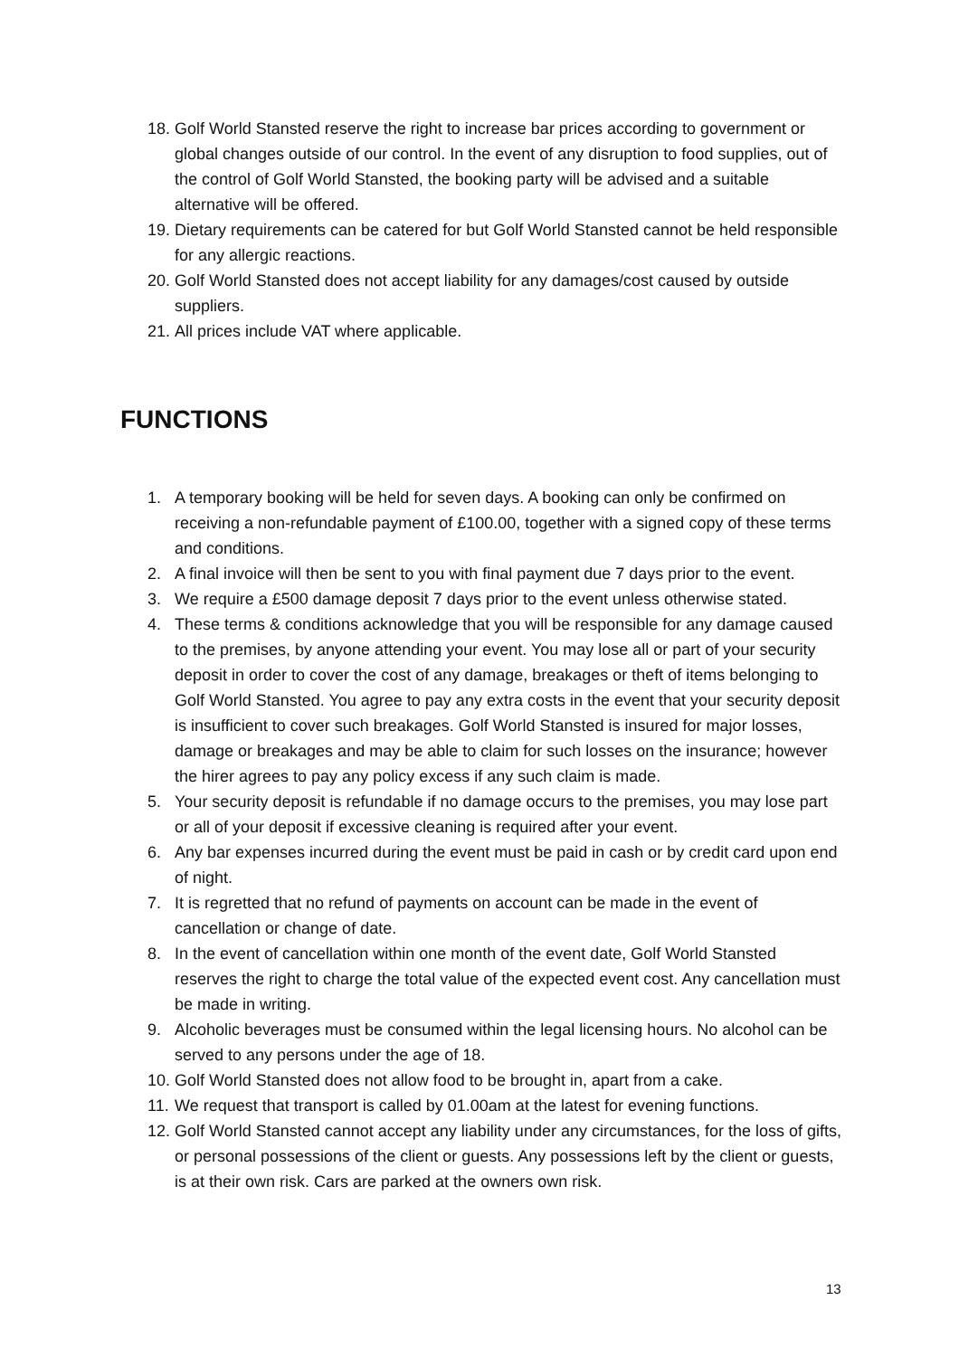18. Golf World Stansted reserve the right to increase bar prices according to government or global changes outside of our control. In the event of any disruption to food supplies, out of the control of Golf World Stansted, the booking party will be advised and a suitable alternative will be offered.
19. Dietary requirements can be catered for but Golf World Stansted cannot be held responsible for any allergic reactions.
20. Golf World Stansted does not accept liability for any damages/cost caused by outside suppliers.
21. All prices include VAT where applicable.
FUNCTIONS
1. A temporary booking will be held for seven days. A booking can only be confirmed on receiving a non-refundable payment of £100.00, together with a signed copy of these terms and conditions.
2. A final invoice will then be sent to you with final payment due 7 days prior to the event.
3. We require a £500 damage deposit 7 days prior to the event unless otherwise stated.
4. These terms & conditions acknowledge that you will be responsible for any damage caused to the premises, by anyone attending your event. You may lose all or part of your security deposit in order to cover the cost of any damage, breakages or theft of items belonging to Golf World Stansted. You agree to pay any extra costs in the event that your security deposit is insufficient to cover such breakages. Golf World Stansted is insured for major losses, damage or breakages and may be able to claim for such losses on the insurance; however the hirer agrees to pay any policy excess if any such claim is made.
5. Your security deposit is refundable if no damage occurs to the premises, you may lose part or all of your deposit if excessive cleaning is required after your event.
6. Any bar expenses incurred during the event must be paid in cash or by credit card upon end of night.
7. It is regretted that no refund of payments on account can be made in the event of cancellation or change of date.
8. In the event of cancellation within one month of the event date, Golf World Stansted reserves the right to charge the total value of the expected event cost. Any cancellation must be made in writing.
9. Alcoholic beverages must be consumed within the legal licensing hours. No alcohol can be served to any persons under the age of 18.
10. Golf World Stansted does not allow food to be brought in, apart from a cake.
11. We request that transport is called by 01.00am at the latest for evening functions.
12. Golf World Stansted cannot accept any liability under any circumstances, for the loss of gifts, or personal possessions of the client or guests. Any possessions left by the client or guests, is at their own risk. Cars are parked at the owners own risk.
13